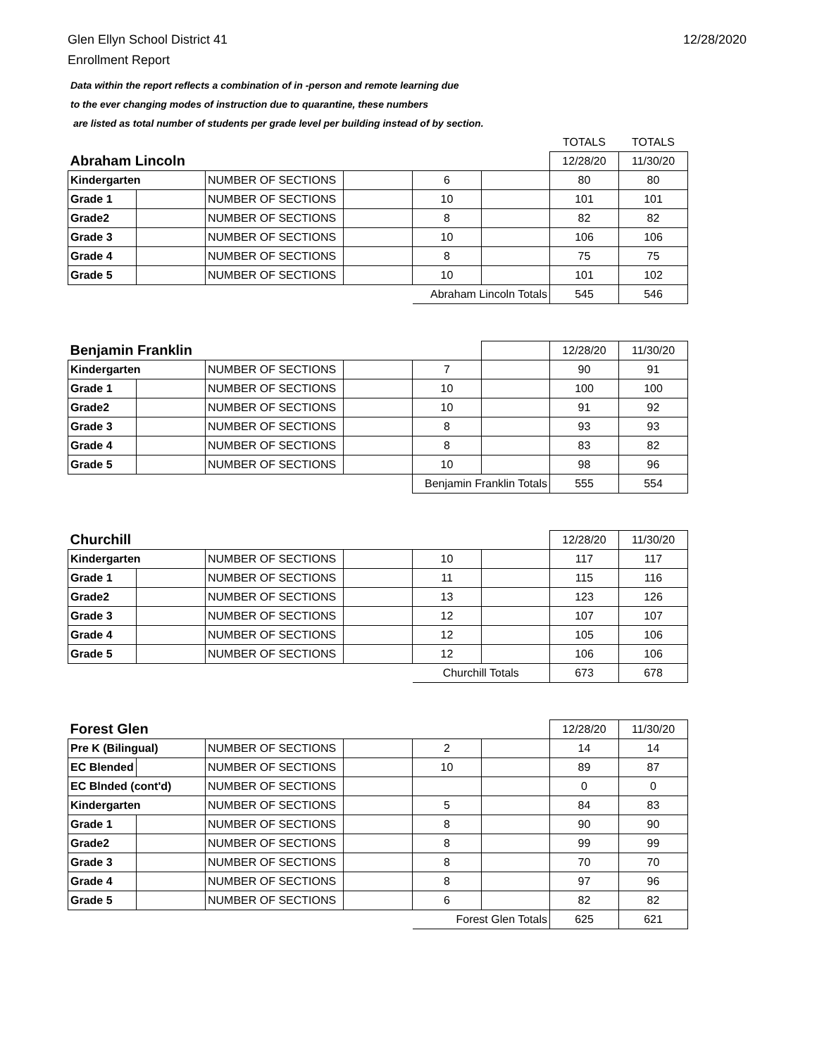Glen Ellyn School District 41
Enrollment Report
12/28/2020
Data within the report reflects a combination of in -person and remote learning due
to the ever changing modes of instruction due to quarantine, these numbers
are listed as total number of students per grade level per building instead of by section.
| | | | | | | TOTALS | TOTALS |
| Abraham Lincoln | | | | | | 12/28/20 | 11/30/20 |
| Kindergarten | | NUMBER OF SECTIONS | | 6 | | 80 | 80 |
| Grade 1 | | NUMBER OF SECTIONS | | 10 | | 101 | 101 |
| Grade2 | | NUMBER OF SECTIONS | | 8 | | 82 | 82 |
| Grade 3 | | NUMBER OF SECTIONS | | 10 | | 106 | 106 |
| Grade 4 | | NUMBER OF SECTIONS | | 8 | | 75 | 75 |
| Grade 5 | | NUMBER OF SECTIONS | | 10 | | 101 | 102 |
| | | | | Abraham Lincoln Totals | | 545 | 546 |
| Benjamin Franklin | | | | | | 12/28/20 | 11/30/20 |
| Kindergarten | | NUMBER OF SECTIONS | | 7 | | 90 | 91 |
| Grade 1 | | NUMBER OF SECTIONS | | 10 | | 100 | 100 |
| Grade2 | | NUMBER OF SECTIONS | | 10 | | 91 | 92 |
| Grade 3 | | NUMBER OF SECTIONS | | 8 | | 93 | 93 |
| Grade 4 | | NUMBER OF SECTIONS | | 8 | | 83 | 82 |
| Grade 5 | | NUMBER OF SECTIONS | | 10 | | 98 | 96 |
| | | | | Benjamin Franklin Totals | | 555 | 554 |
| Churchill | | | | | | 12/28/20 | 11/30/20 |
| Kindergarten | | NUMBER OF SECTIONS | | 10 | | 117 | 117 |
| Grade 1 | | NUMBER OF SECTIONS | | 11 | | 115 | 116 |
| Grade2 | | NUMBER OF SECTIONS | | 13 | | 123 | 126 |
| Grade 3 | | NUMBER OF SECTIONS | | 12 | | 107 | 107 |
| Grade 4 | | NUMBER OF SECTIONS | | 12 | | 105 | 106 |
| Grade 5 | | NUMBER OF SECTIONS | | 12 | | 106 | 106 |
| | | | | Churchill Totals | | 673 | 678 |
| Forest Glen | | | | | | 12/28/20 | 11/30/20 |
| Pre K (Bilingual) | | NUMBER OF SECTIONS | | 2 | | 14 | 14 |
| EC Blended | | NUMBER OF SECTIONS | | 10 | | 89 | 87 |
| EC Blnded (cont'd) | | NUMBER OF SECTIONS | | | | 0 | 0 |
| Kindergarten | | NUMBER OF SECTIONS | | 5 | | 84 | 83 |
| Grade 1 | | NUMBER OF SECTIONS | | 8 | | 90 | 90 |
| Grade2 | | NUMBER OF SECTIONS | | 8 | | 99 | 99 |
| Grade 3 | | NUMBER OF SECTIONS | | 8 | | 70 | 70 |
| Grade 4 | | NUMBER OF SECTIONS | | 8 | | 97 | 96 |
| Grade 5 | | NUMBER OF SECTIONS | | 6 | | 82 | 82 |
| | | | | Forest Glen Totals | | 625 | 621 |